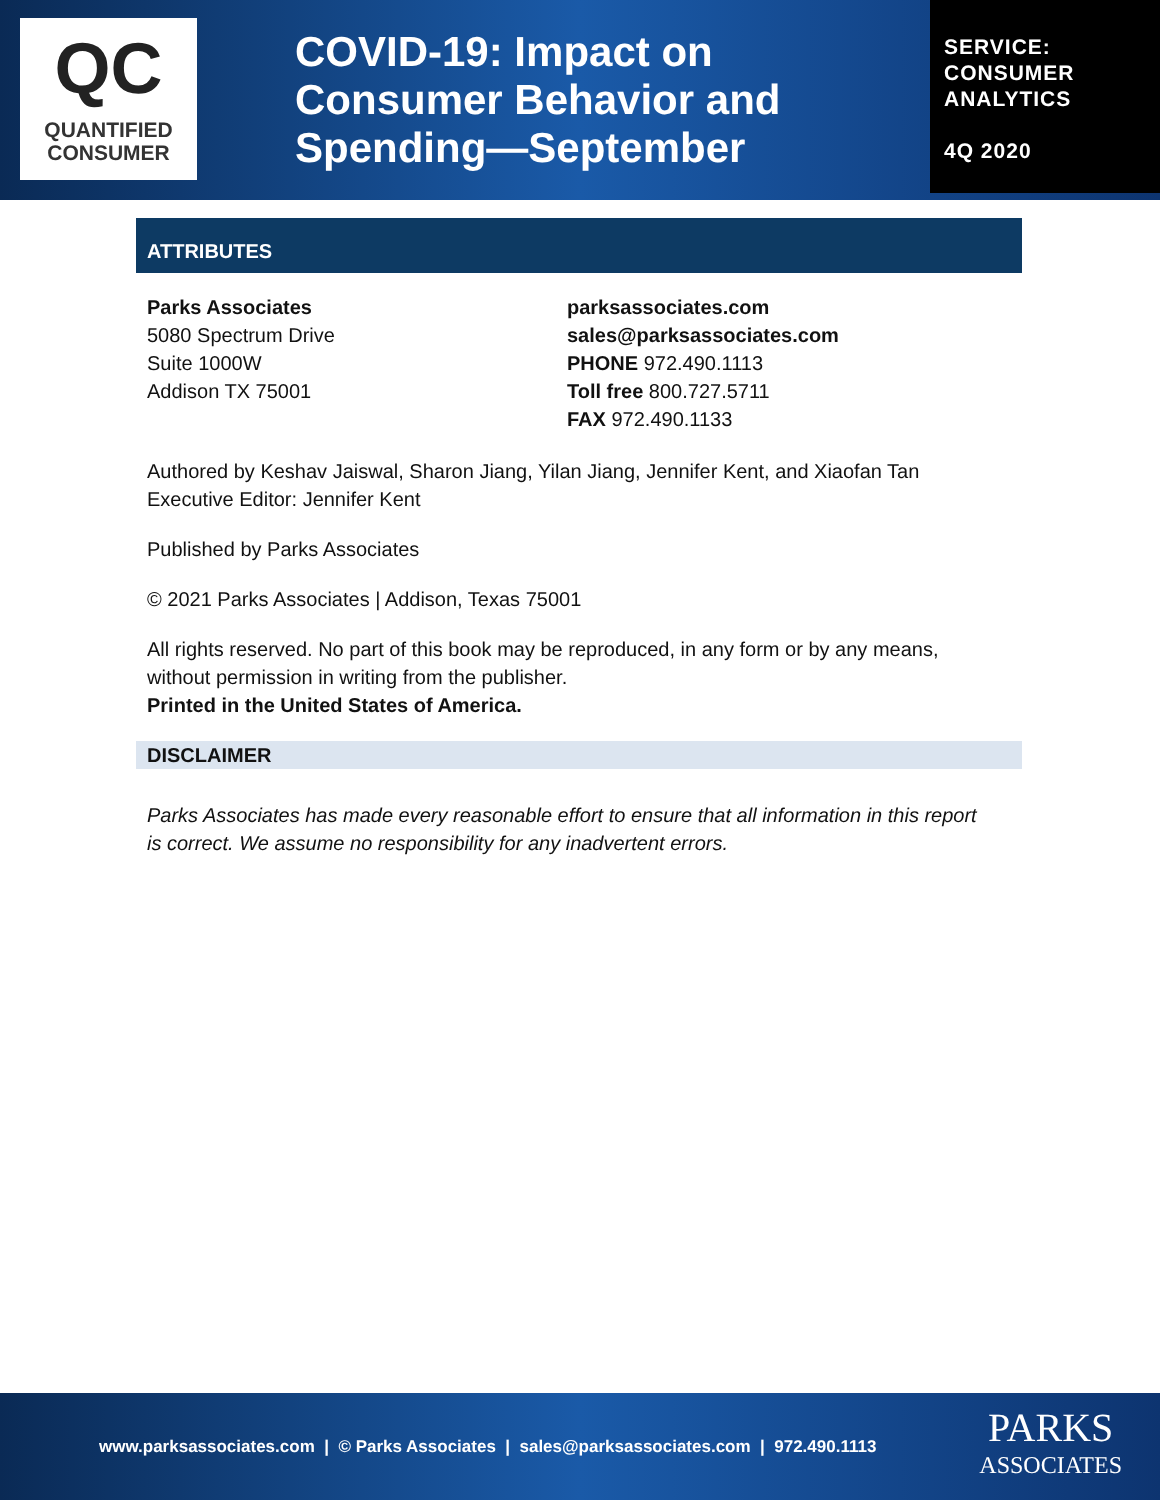QC
QUANTIFIED
CONSUMER
COVID-19: Impact on Consumer Behavior and Spending—September
SERVICE:
CONSUMER
ANALYTICS
4Q 2020
ATTRIBUTES
Parks Associates
5080 Spectrum Drive
Suite 1000W
Addison TX 75001
parksassociates.com
sales@parksassociates.com
PHONE 972.490.1113
Toll free 800.727.5711
FAX 972.490.1133
Authored by Keshav Jaiswal, Sharon Jiang, Yilan Jiang, Jennifer Kent, and Xiaofan Tan
Executive Editor: Jennifer Kent
Published by Parks Associates
© 2021 Parks Associates | Addison, Texas 75001
All rights reserved. No part of this book may be reproduced, in any form or by any means, without permission in writing from the publisher.
Printed in the United States of America.
DISCLAIMER
Parks Associates has made every reasonable effort to ensure that all information in this report is correct. We assume no responsibility for any inadvertent errors.
www.parksassociates.com | © Parks Associates | sales@parksassociates.com | 972.490.1113
PARKS
ASSOCIATES